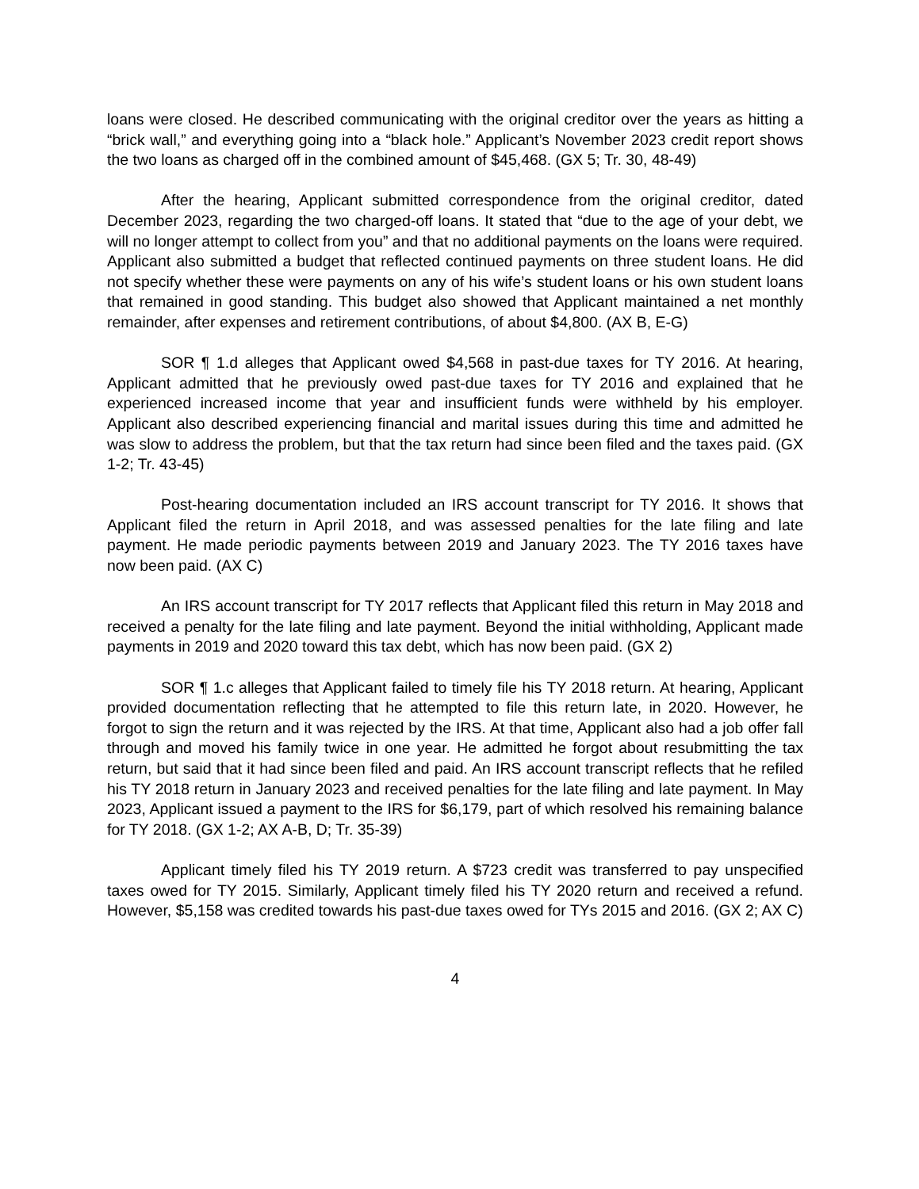loans were closed. He described communicating with the original creditor over the years as hitting a “brick wall,” and everything going into a “black hole.” Applicant’s November 2023 credit report shows the two loans as charged off in the combined amount of $45,468. (GX 5; Tr. 30, 48-49)
After the hearing, Applicant submitted correspondence from the original creditor, dated December 2023, regarding the two charged-off loans. It stated that “due to the age of your debt, we will no longer attempt to collect from you” and that no additional payments on the loans were required. Applicant also submitted a budget that reflected continued payments on three student loans. He did not specify whether these were payments on any of his wife’s student loans or his own student loans that remained in good standing. This budget also showed that Applicant maintained a net monthly remainder, after expenses and retirement contributions, of about $4,800. (AX B, E-G)
SOR ¶ 1.d alleges that Applicant owed $4,568 in past-due taxes for TY 2016. At hearing, Applicant admitted that he previously owed past-due taxes for TY 2016 and explained that he experienced increased income that year and insufficient funds were withheld by his employer. Applicant also described experiencing financial and marital issues during this time and admitted he was slow to address the problem, but that the tax return had since been filed and the taxes paid. (GX 1-2; Tr. 43-45)
Post-hearing documentation included an IRS account transcript for TY 2016. It shows that Applicant filed the return in April 2018, and was assessed penalties for the late filing and late payment. He made periodic payments between 2019 and January 2023. The TY 2016 taxes have now been paid. (AX C)
An IRS account transcript for TY 2017 reflects that Applicant filed this return in May 2018 and received a penalty for the late filing and late payment. Beyond the initial withholding, Applicant made payments in 2019 and 2020 toward this tax debt, which has now been paid. (GX 2)
SOR ¶ 1.c alleges that Applicant failed to timely file his TY 2018 return. At hearing, Applicant provided documentation reflecting that he attempted to file this return late, in 2020. However, he forgot to sign the return and it was rejected by the IRS. At that time, Applicant also had a job offer fall through and moved his family twice in one year. He admitted he forgot about resubmitting the tax return, but said that it had since been filed and paid. An IRS account transcript reflects that he refiled his TY 2018 return in January 2023 and received penalties for the late filing and late payment. In May 2023, Applicant issued a payment to the IRS for $6,179, part of which resolved his remaining balance for TY 2018. (GX 1-2; AX A-B, D; Tr. 35-39)
Applicant timely filed his TY 2019 return. A $723 credit was transferred to pay unspecified taxes owed for TY 2015. Similarly, Applicant timely filed his TY 2020 return and received a refund. However, $5,158 was credited towards his past-due taxes owed for TYs 2015 and 2016. (GX 2; AX C)
4